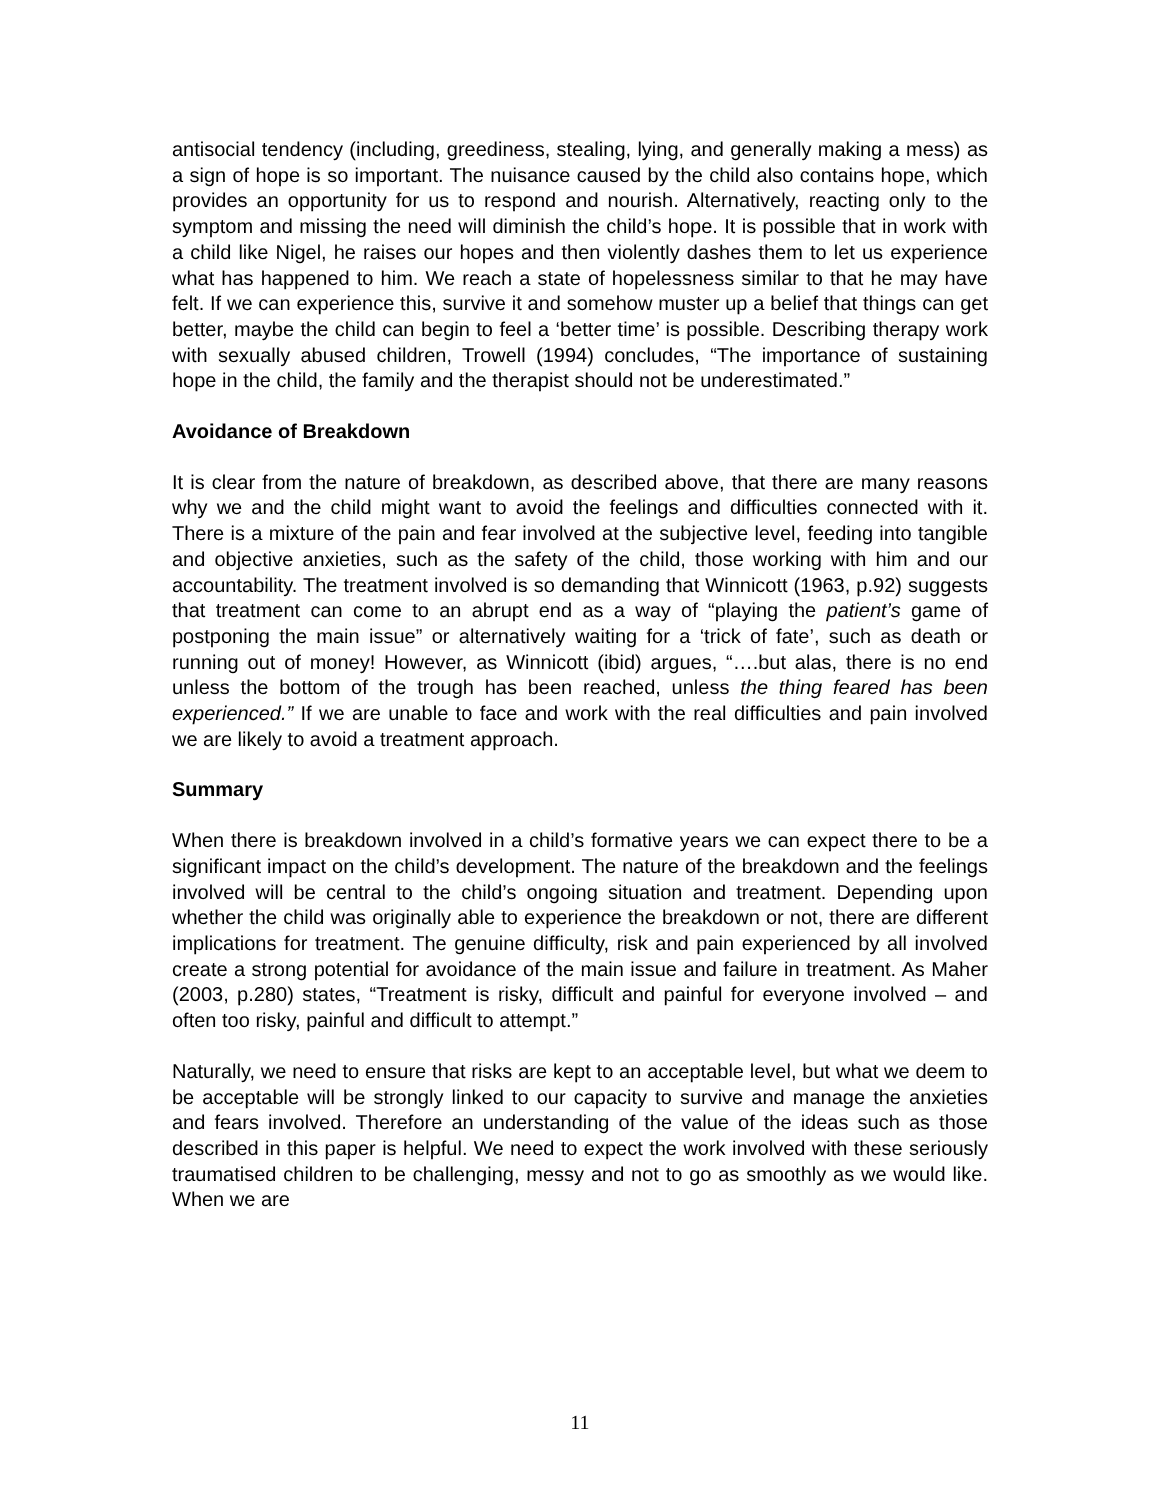antisocial tendency (including, greediness, stealing, lying, and generally making a mess) as a sign of hope is so important. The nuisance caused by the child also contains hope, which provides an opportunity for us to respond and nourish. Alternatively, reacting only to the symptom and missing the need will diminish the child’s hope. It is possible that in work with a child like Nigel, he raises our hopes and then violently dashes them to let us experience what has happened to him. We reach a state of hopelessness similar to that he may have felt. If we can experience this, survive it and somehow muster up a belief that things can get better, maybe the child can begin to feel a ‘better time’ is possible. Describing therapy work with sexually abused children, Trowell (1994) concludes, “The importance of sustaining hope in the child, the family and the therapist should not be underestimated.”
Avoidance of Breakdown
It is clear from the nature of breakdown, as described above, that there are many reasons why we and the child might want to avoid the feelings and difficulties connected with it. There is a mixture of the pain and fear involved at the subjective level, feeding into tangible and objective anxieties, such as the safety of the child, those working with him and our accountability. The treatment involved is so demanding that Winnicott (1963, p.92) suggests that treatment can come to an abrupt end as a way of “playing the patient’s game of postponing the main issue” or alternatively waiting for a ‘trick of fate’, such as death or running out of money! However, as Winnicott (ibid) argues, “….but alas, there is no end unless the bottom of the trough has been reached, unless the thing feared has been experienced.” If we are unable to face and work with the real difficulties and pain involved we are likely to avoid a treatment approach.
Summary
When there is breakdown involved in a child’s formative years we can expect there to be a significant impact on the child’s development. The nature of the breakdown and the feelings involved will be central to the child’s ongoing situation and treatment. Depending upon whether the child was originally able to experience the breakdown or not, there are different implications for treatment. The genuine difficulty, risk and pain experienced by all involved create a strong potential for avoidance of the main issue and failure in treatment. As Maher (2003, p.280) states, “Treatment is risky, difficult and painful for everyone involved – and often too risky, painful and difficult to attempt.”
Naturally, we need to ensure that risks are kept to an acceptable level, but what we deem to be acceptable will be strongly linked to our capacity to survive and manage the anxieties and fears involved. Therefore an understanding of the value of the ideas such as those described in this paper is helpful. We need to expect the work involved with these seriously traumatised children to be challenging, messy and not to go as smoothly as we would like. When we are
11